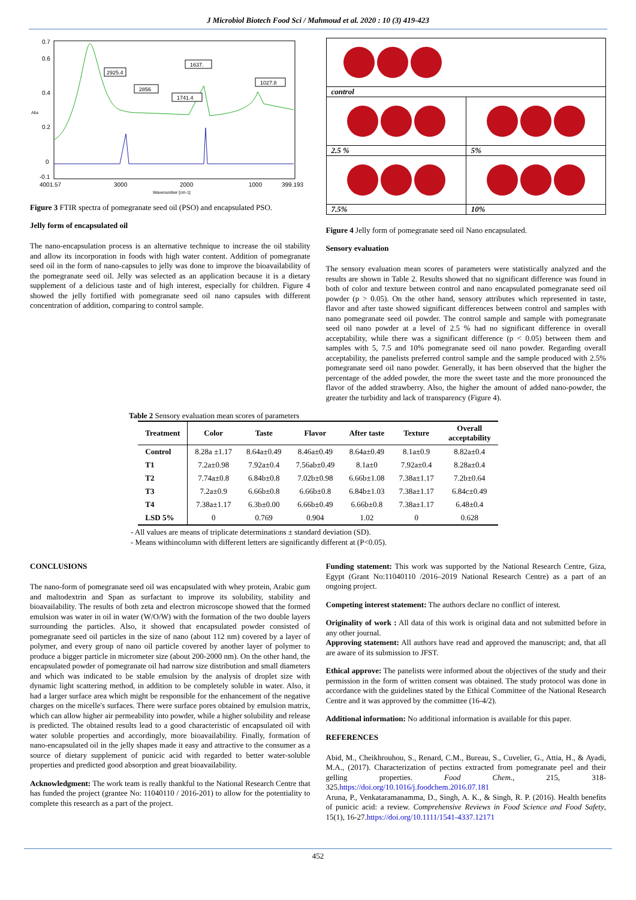J Microbiol Biotech Food Sci / Mahmoud et al. 2020 : 10 (3) 419-423
0.7
0.6
0.4
0.2
0
-0.1
Abs
4001.57
3000
2000
1000
399.193
Wavenumber [cm-1]
2925.4
2856
1637.
1741.4
1027.8
Figure 3 FTIR spectra of pomegranate seed oil (PSO) and encapsulated PSO.
Jelly form of encapsulated oil
The nano-encapsulation process is an alternative technique to increase the oil stability and allow its incorporation in foods with high water content. Addition of pomegranate seed oil in the form of nano-capsules to jelly was done to improve the bioavailability of the pomegranate seed oil. Jelly was selected as an application because it is a dietary supplement of a delicious taste and of high interest, especially for children. Figure 4 showed the jelly fortified with pomegranate seed oil nano capsules with different concentration of addition, comparing to control sample.
| control | |
| 2.5 % | 5% |
| 7.5% | 10% |
Figure 4 Jelly form of pomegranate seed oil Nano encapsulated.
Sensory evaluation
The sensory evaluation mean scores of parameters were statistically analyzed and the results are shown in Table 2. Results showed that no significant difference was found in both of color and texture between control and nano encapsulated pomegranate seed oil powder (p > 0.05). On the other hand, sensory attributes which represented in taste, flavor and after taste showed significant differences between control and samples with nano pomegranate seed oil powder. The control sample and sample with pomegranate seed oil nano powder at a level of 2.5 % had no significant difference in overall acceptability, while there was a significant difference (p < 0.05) between them and samples with 5, 7.5 and 10% pomegranate seed oil nano powder. Regarding overall acceptability, the panelists preferred control sample and the sample produced with 2.5% pomegranate seed oil nano powder. Generally, it has been observed that the higher the percentage of the added powder, the more the sweet taste and the more pronounced the flavor of the added strawberry. Also, the higher the amount of added nano-powder, the greater the turbidity and lack of transparency (Figure 4).
Table 2 Sensory evaluation mean scores of parameters
| Treatment | Color | Taste | Flavor | After taste | Texture | Overall acceptability |
| --- | --- | --- | --- | --- | --- | --- |
| Control | 8.28a ±1.17 | 8.64a±0.49 | 8.46a±0.49 | 8.64a±0.49 | 8.1a±0.9 | 8.82a±0.4 |
| T1 | 7.2a±0.98 | 7.92a±0.4 | 7.56ab±0.49 | 8.1a±0 | 7.92a±0.4 | 8.28a±0.4 |
| T2 | 7.74a±0.8 | 6.84b±0.8 | 7.02b±0.98 | 6.66b±1.08 | 7.38a±1.17 | 7.2b±0.64 |
| T3 | 7.2a±0.9 | 6.66b±0.8 | 6.66b±0.8 | 6.84b±1.03 | 7.38a±1.17 | 6.84c±0.49 |
| T4 | 7.38a±1.17 | 6.3b±0.00 | 6.66b±0.49 | 6.66b±0.8 | 7.38a±1.17 | 6.48±0.4 |
| LSD 5% | 0 | 0.769 | 0.904 | 1.02 | 0 | 0.628 |
- All values are means of triplicate determinations ± standard deviation (SD).
- Means withincolumn with different letters are significantly different at (P<0.05).
CONCLUSIONS
The nano-form of pomegranate seed oil was encapsulated with whey protein, Arabic gum and maltodextrin and Span as surfactant to improve its solubility, stability and bioavailability. The results of both zeta and electron microscope showed that the formed emulsion was water in oil in water (W/O/W) with the formation of the two double layers surrounding the particles. Also, it showed that encapsulated powder consisted of pomegranate seed oil particles in the size of nano (about 112 nm) covered by a layer of polymer, and every group of nano oil particle covered by another layer of polymer to produce a bigger particle in micrometer size (about 200-2000 nm). On the other hand, the encapsulated powder of pomegranate oil had narrow size distribution and small diameters and which was indicated to be stable emulsion by the analysis of droplet size with dynamic light scattering method, in addition to be completely soluble in water. Also, it had a larger surface area which might be responsible for the enhancement of the negative charges on the micelle's surfaces. There were surface pores obtained by emulsion matrix, which can allow higher air permeability into powder, while a higher solubility and release is predicted. The obtained results lead to a good characteristic of encapsulated oil with water soluble properties and accordingly, more bioavailability. Finally, formation of nano-encapsulated oil in the jelly shapes made it easy and attractive to the consumer as a source of dietary supplement of punicic acid with regarded to better water-soluble properties and predicted good absorption and great bioavailability.
Acknowledgment: The work team is really thankful to the National Research Centre that has funded the project (grantee No: 11040110 / 2016-201) to allow for the potentiality to complete this research as a part of the project.
Funding statement: This work was supported by the National Research Centre, Giza, Egypt (Grant No:11040110 /2016–2019 National Research Centre) as a part of an ongoing project.
Competing interest statement: The authors declare no conflict of interest.
Originality of work : All data of this work is original data and not submitted before in any other journal.
Approving statement: All authors have read and approved the manuscript; and, that all are aware of its submission to JFST.
Ethical approve: The panelists were informed about the objectives of the study and their permission in the form of written consent was obtained. The study protocol was done in accordance with the guidelines stated by the Ethical Committee of the National Research Centre and it was approved by the committee (16-4/2).
Additional information: No additional information is available for this paper.
REFERENCES
Abid, M., Cheikhrouhou, S., Renard, C.M., Bureau, S., Cuvelier, G., Attia, H., & Ayadi, M.A., (2017). Characterization of pectins extracted from pomegranate peel and their gelling properties. Food Chem., 215, 318-325.https://doi.org/10.1016/j.foodchem.2016.07.181
Aruna, P., Venkataramanamma, D., Singh, A. K., & Singh, R. P. (2016). Health benefits of punicic acid: a review. Comprehensive Reviews in Food Science and Food Safety, 15(1), 16-27.https://doi.org/10.1111/1541-4337.12171
452